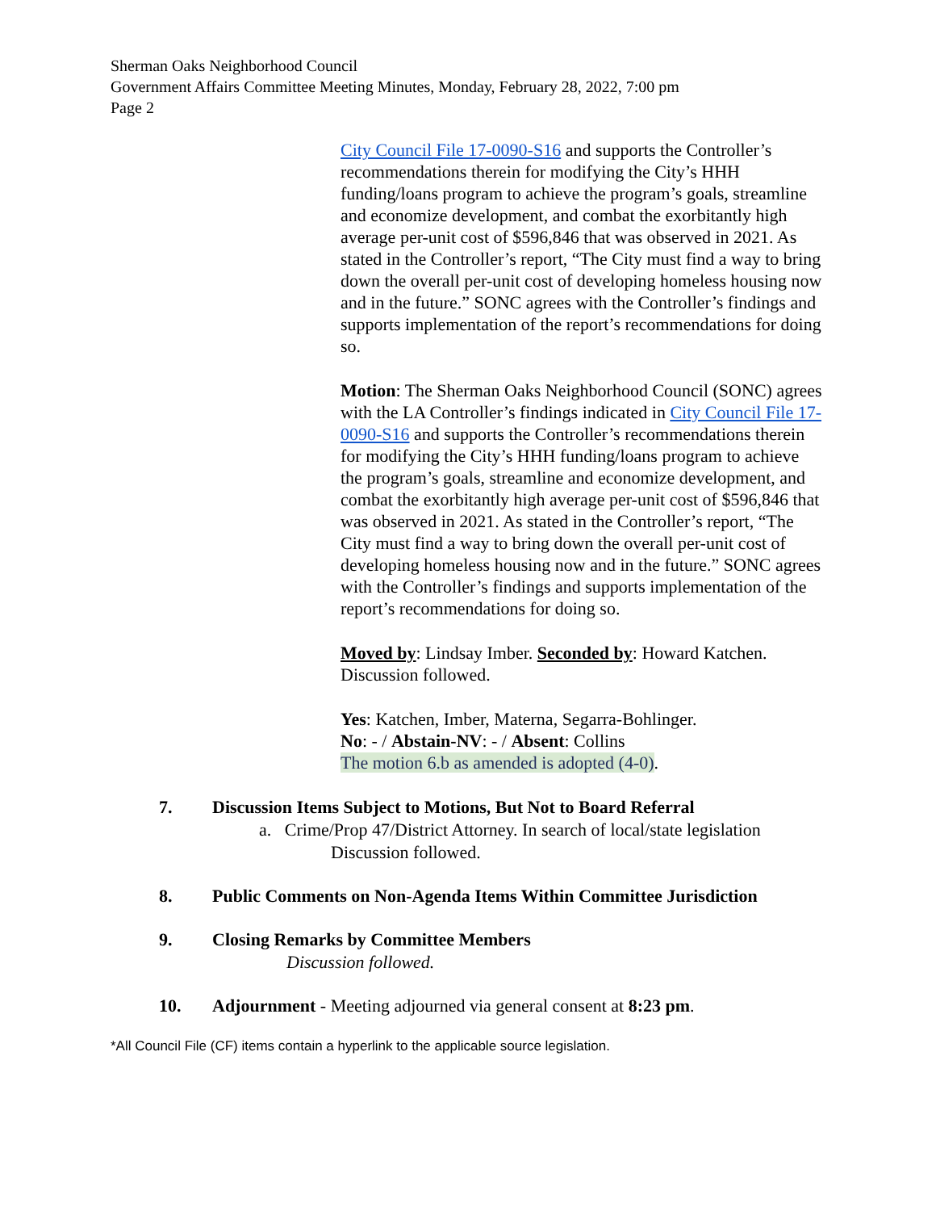Sherman Oaks Neighborhood Council
Government Affairs Committee Meeting Minutes, Monday, February 28, 2022, 7:00 pm
Page 2
City Council File 17-0090-S16 and supports the Controller’s recommendations therein for modifying the City’s HHH funding/loans program to achieve the program’s goals, streamline and economize development, and combat the exorbitantly high average per-unit cost of $596,846 that was observed in 2021. As stated in the Controller’s report, “The City must find a way to bring down the overall per-unit cost of developing homeless housing now and in the future.” SONC agrees with the Controller’s findings and supports implementation of the report’s recommendations for doing so.
Motion: The Sherman Oaks Neighborhood Council (SONC) agrees with the LA Controller’s findings indicated in City Council File 17-0090-S16 and supports the Controller’s recommendations therein for modifying the City’s HHH funding/loans program to achieve the program’s goals, streamline and economize development, and combat the exorbitantly high average per-unit cost of $596,846 that was observed in 2021. As stated in the Controller’s report, “The City must find a way to bring down the overall per-unit cost of developing homeless housing now and in the future.” SONC agrees with the Controller’s findings and supports implementation of the report’s recommendations for doing so.
Moved by: Lindsay Imber. Seconded by: Howard Katchen. Discussion followed.
Yes: Katchen, Imber, Materna, Segarra-Bohlinger.
No: - / Abstain-NV: - / Absent: Collins
The motion 6.b as amended is adopted (4-0).
7. Discussion Items Subject to Motions, But Not to Board Referral
a. Crime/Prop 47/District Attorney. In search of local/state legislation
Discussion followed.
8. Public Comments on Non-Agenda Items Within Committee Jurisdiction
9. Closing Remarks by Committee Members
Discussion followed.
10. Adjournment - Meeting adjourned via general consent at 8:23 pm.
*All Council File (CF) items contain a hyperlink to the applicable source legislation.